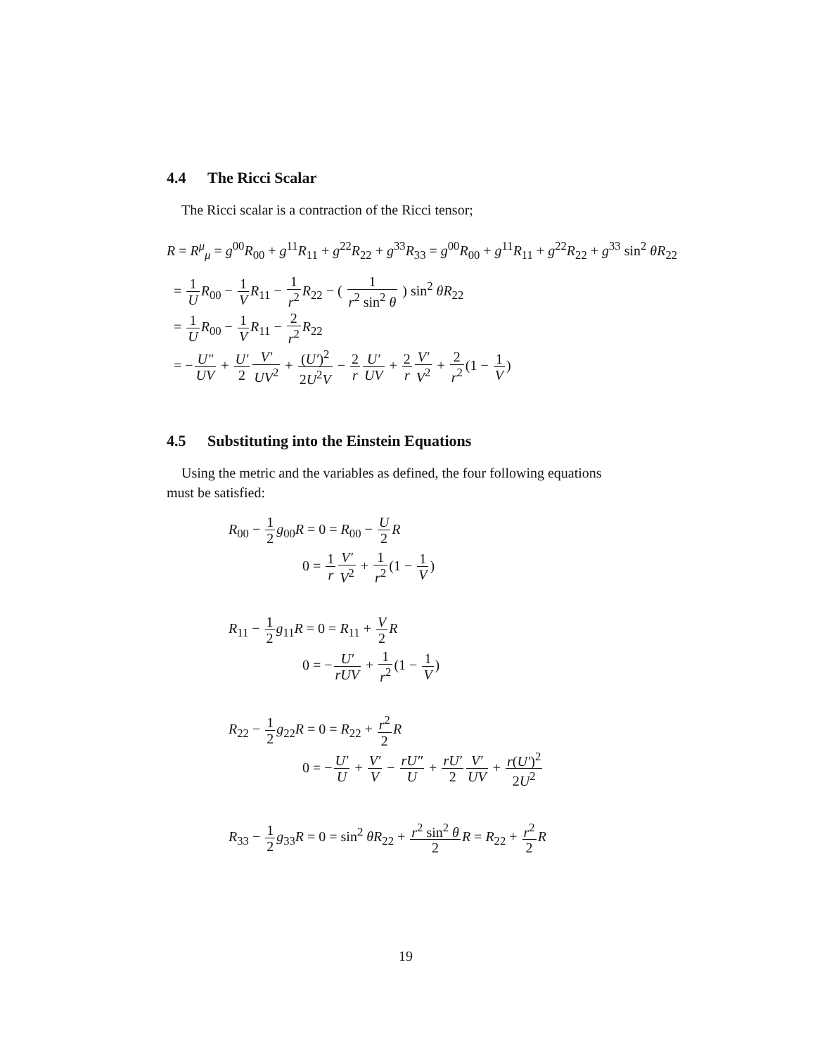4.4 The Ricci Scalar
The Ricci scalar is a contraction of the Ricci tensor;
R = R<sup>μ</sup><sub>μ</sub> = g<sup>00</sup>R<sub>00</sub> + g<sup>11</sup>R<sub>11</sub> + g<sup>22</sup>R<sub>22</sub> + g<sup>33</sup>R<sub>33</sub> = g<sup>00</sup>R<sub>00</sub> + g<sup>11</sup>R<sub>11</sub> + g<sup>22</sup>R<sub>22</sub> + g<sup>33</sup> sin<sup>2</sup> θR<sub>22</sub>
= 1 U R<sub>00</sub> − 1 V R<sub>11</sub> − 1 r<sup>2</sup> R<sub>22</sub> − ( 1 r<sup>2</sup> sin<sup>2</sup> θ ) sin<sup>2</sup> θR<sub>22</sub>
= 1 U R<sub>00</sub> − 1 V R<sub>11</sub> − 2 r<sup>2</sup> R<sub>22</sub>
= −U″ UV + U′ 2 V′ UV<sup>2</sup> + (U′)<sup>2</sup> 2U<sup>2</sup>V − 2 r U′ UV + 2 r V′ V<sup>2</sup> + 2 r<sup>2</sup>(1 − 1 V)
4.5 Substituting into the Einstein Equations
Using the metric and the variables as defined, the four following equations
must be satisfied:
R<sub>00</sub> − 1 2 g<sub>00</sub>R = 0 = R<sub>00</sub> − U 2 R
0 = 1 r V′ V<sup>2</sup> + 1 r<sup>2</sup>(1 − 1 V)
R<sub>11</sub> − 1 2 g<sub>11</sub>R = 0 = R<sub>11</sub> + V 2 R
0 = −U′ rUV + 1 r<sup>2</sup>(1 − 1 V)
R<sub>22</sub> − 1 2 g<sub>22</sub>R = 0 = R<sub>22</sub> + r<sup>2</sup> 2 R
0 = −U′ U + V′ V − rU″ U + rU′ 2 V′ UV + r(U′)<sup>2</sup> 2U<sup>2</sup>
R<sub>33</sub> − 1 2 g<sub>33</sub>R = 0 = sin<sup>2</sup> θR<sub>22</sub> + r<sup>2</sup> sin<sup>2</sup> θ 2 R = R<sub>22</sub> + r<sup>2</sup> 2 R
19